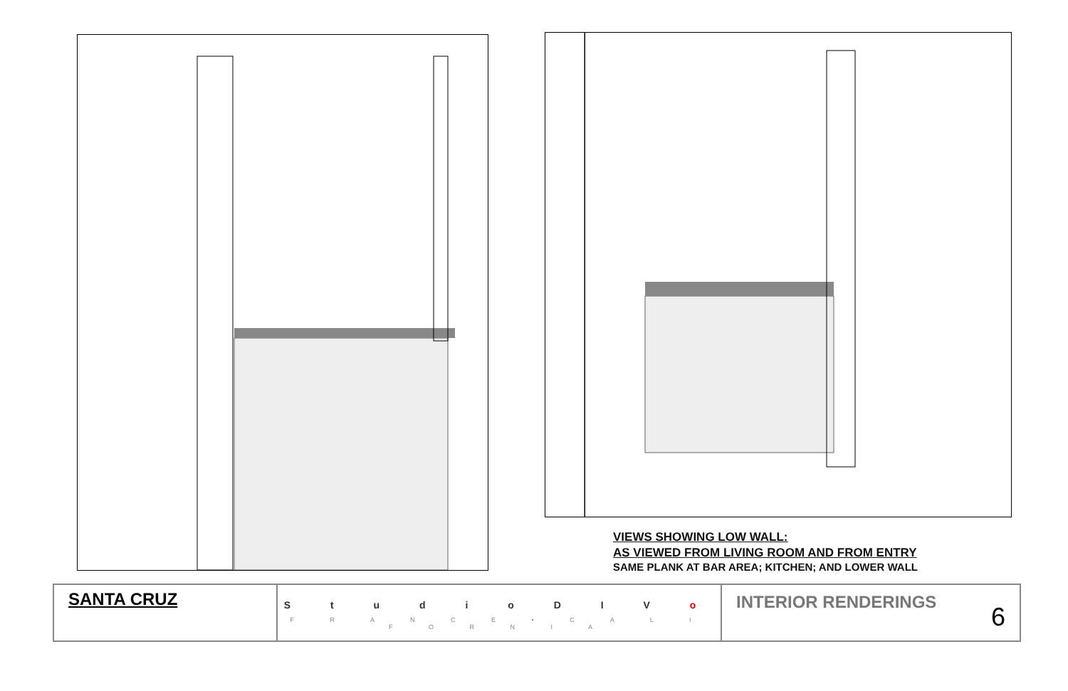VIEWS SHOWING LOW WALL:
AS VIEWED FROM LIVING ROOM AND FROM ENTRY
SAME PLANK AT BAR AREA; KITCHEN; AND LOWER WALL
SANTA CRUZ
S t u d i o D I V o
F R A N C E • C A L I F O R N I A
INTERIOR RENDERINGS 6